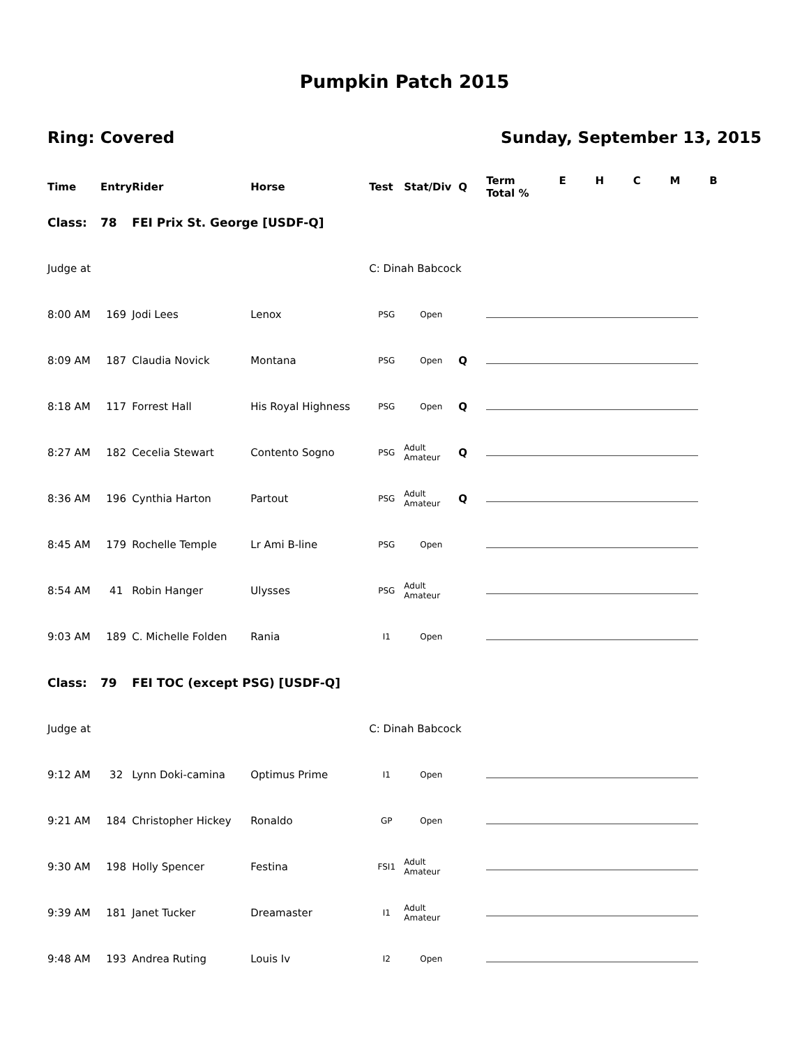Pumpkin Patch 2015
Ring: Covered Sunday, September 13, 2015
| Time | Entry | Rider | Horse | Test | Stat/Div | Q | Term E H C M B Total % |
| --- | --- | --- | --- | --- | --- | --- | --- |
| Class: | 78 | FEI Prix St. George [USDF-Q] | | | | | |
| Judge at | | | | C: Dinah Babcock | | | |
| 8:00 AM | 169 | Jodi Lees | Lenox | PSG | Open | | |
| 8:09 AM | 187 | Claudia Novick | Montana | PSG | Open | Q | |
| 8:18 AM | 117 | Forrest Hall | His Royal Highness | PSG | Open | Q | |
| 8:27 AM | 182 | Cecelia Stewart | Contento Sogno | PSG | Adult Amateur | Q | |
| 8:36 AM | 196 | Cynthia Harton | Partout | PSG | Adult Amateur | Q | |
| 8:45 AM | 179 | Rochelle Temple | Lr Ami B-line | PSG | Open | | |
| 8:54 AM | 41 | Robin Hanger | Ulysses | PSG | Adult Amateur | | |
| 9:03 AM | 189 | C. Michelle Folden | Rania | I1 | Open | | |
| Class: | 79 | FEI TOC (except PSG) [USDF-Q] | | | | | |
| Judge at | | | | C: Dinah Babcock | | | |
| 9:12 AM | 32 | Lynn Doki-camina | Optimus Prime | I1 | Open | | |
| 9:21 AM | 184 | Christopher Hickey | Ronaldo | GP | Open | | |
| 9:30 AM | 198 | Holly Spencer | Festina | FSI1 | Adult Amateur | | |
| 9:39 AM | 181 | Janet Tucker | Dreamaster | I1 | Adult Amateur | | |
| 9:48 AM | 193 | Andrea Ruting | Louis Iv | I2 | Open | | |